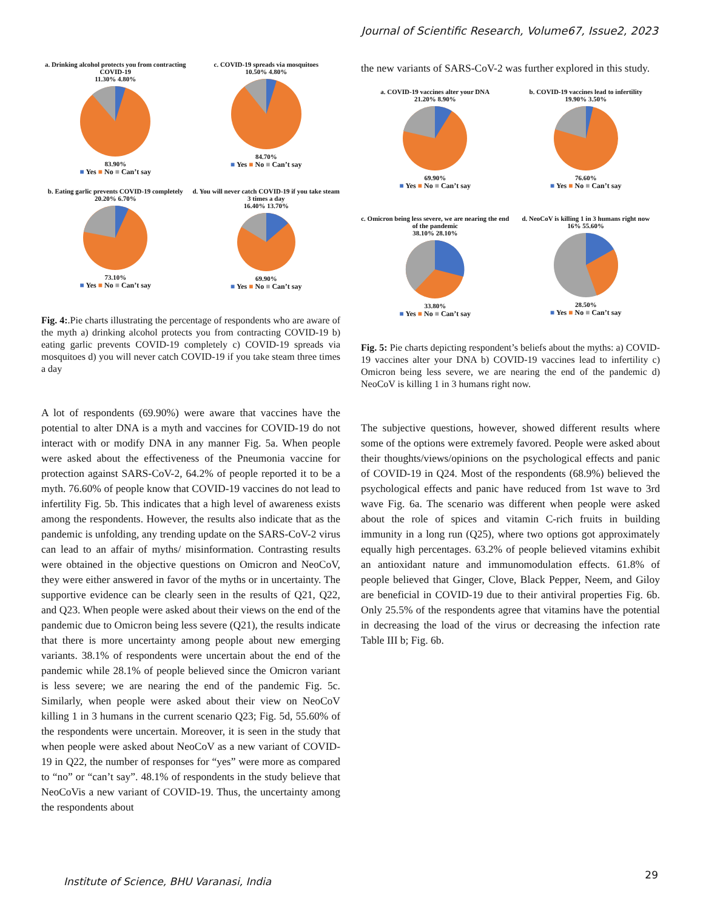Journal of Scientific Research, Volume67, Issue2, 2023
a. Drinking alcohol protects you from contracting COVID-19
11.30% 4.80% 83.90%
■ Yes ■ No ■ Can’t say
c. COVID-19 spreads via mosquitoes
10.50% 4.80% 84.70%
■ Yes ■ No ■ Can’t say
b. Eating garlic prevents COVID-19 completely
20.20% 6.70% 73.10%
■ Yes ■ No ■ Can’t say
d. You will never catch COVID-19 if you take steam 3 times a day
16.40% 13.70% 69.90%
■ Yes ■ No ■ Can’t say
Fig. 4:.Pie charts illustrating the percentage of respondents who are aware of the myth a) drinking alcohol protects you from contracting COVID-19 b) eating garlic prevents COVID-19 completely c) COVID-19 spreads via mosquitoes d) you will never catch COVID-19 if you take steam three times a day
A lot of respondents (69.90%) were aware that vaccines have the potential to alter DNA is a myth and vaccines for COVID-19 do not interact with or modify DNA in any manner Fig. 5a. When people were asked about the effectiveness of the Pneumonia vaccine for protection against SARS-CoV-2, 64.2% of people reported it to be a myth. 76.60% of people know that COVID-19 vaccines do not lead to infertility Fig. 5b. This indicates that a high level of awareness exists among the respondents. However, the results also indicate that as the pandemic is unfolding, any trending update on the SARS-CoV-2 virus can lead to an affair of myths/ misinformation. Contrasting results were obtained in the objective questions on Omicron and NeoCoV, they were either answered in favor of the myths or in uncertainty. The supportive evidence can be clearly seen in the results of Q21, Q22, and Q23. When people were asked about their views on the end of the pandemic due to Omicron being less severe (Q21), the results indicate that there is more uncertainty among people about new emerging variants. 38.1% of respondents were uncertain about the end of the pandemic while 28.1% of people believed since the Omicron variant is less severe; we are nearing the end of the pandemic Fig. 5c. Similarly, when people were asked about their view on NeoCoV killing 1 in 3 humans in the current scenario Q23; Fig. 5d, 55.60% of the respondents were uncertain. Moreover, it is seen in the study that when people were asked about NeoCoV as a new variant of COVID-19 in Q22, the number of responses for “yes” were more as compared to “no” or “can’t say”. 48.1% of respondents in the study believe that NeoCoVis a new variant of COVID-19. Thus, the uncertainty among the respondents about
the new variants of SARS-CoV-2 was further explored in this study.
a. COVID-19 vaccines alter your DNA
21.20% 8.90% 69.90%
■ Yes ■ No ■ Can’t say
b. COVID-19 vaccines lead to infertility
19.90% 3.50% 76.60%
■ Yes ■ No ■ Can’t say
c. Omicron being less severe, we are nearing the end of the pandemic
38.10% 28.10% 33.80%
■ Yes ■ No ■ Can’t say
d. NeoCoV is killing 1 in 3 humans right now
16% 55.60% 28.50%
■ Yes ■ No ■ Can’t say
Fig. 5: Pie charts depicting respondent’s beliefs about the myths: a) COVID-19 vaccines alter your DNA b) COVID-19 vaccines lead to infertility c) Omicron being less severe, we are nearing the end of the pandemic d) NeoCoV is killing 1 in 3 humans right now.
The subjective questions, however, showed different results where some of the options were extremely favored. People were asked about their thoughts/views/opinions on the psychological effects and panic of COVID-19 in Q24. Most of the respondents (68.9%) believed the psychological effects and panic have reduced from 1st wave to 3rd wave Fig. 6a. The scenario was different when people were asked about the role of spices and vitamin C-rich fruits in building immunity in a long run (Q25), where two options got approximately equally high percentages. 63.2% of people believed vitamins exhibit an antioxidant nature and immunomodulation effects. 61.8% of people believed that Ginger, Clove, Black Pepper, Neem, and Giloy are beneficial in COVID-19 due to their antiviral properties Fig. 6b. Only 25.5% of the respondents agree that vitamins have the potential in decreasing the load of the virus or decreasing the infection rate Table III b; Fig. 6b.
Institute of Science, BHU Varanasi, India
29